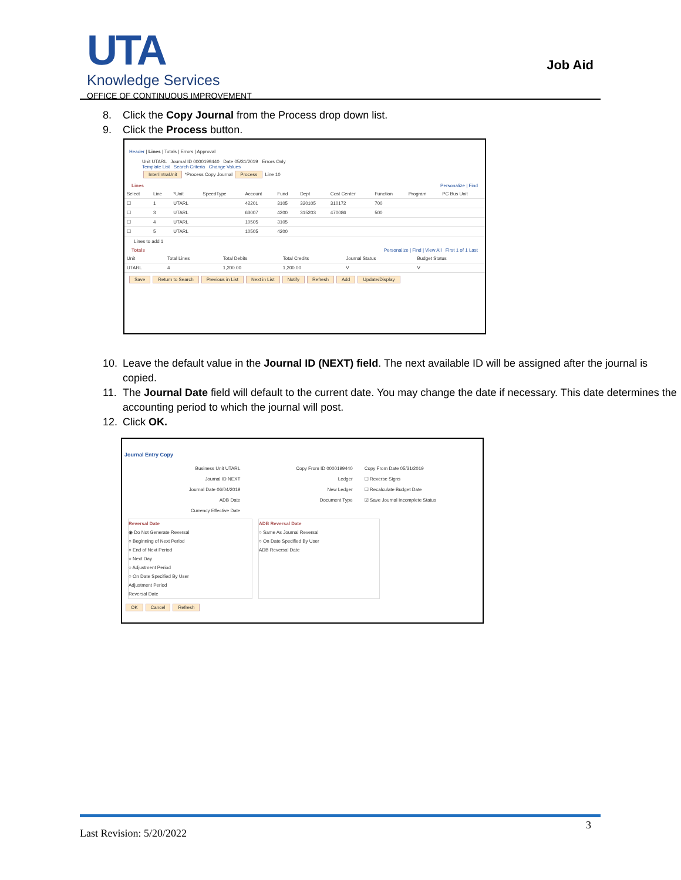UTA
Knowledge Services
OFFICE OF CONTINUOUS IMPROVEMENT
Job Aid
8. Click the Copy Journal from the Process drop down list.
9. Click the Process button.
Header | Lines | Totals | Errors | Approval
Unit UTARL Journal ID 0000199440 Date 05/31/2019 Errors Only
Template List Search Criteria Change Values
Inter/IntraUnit *Process Copy Journal Process Line 10
Lines Personalize | Find
| Select | Line | *Unit | SpeedType | Account | Fund | Dept | Cost Center | Function | Program | PC Bus Unit |
| --- | --- | --- | --- | --- | --- | --- | --- | --- | --- | --- |
| ☐ | 1 | UTARL | | 42201 | 3105 | 320105 | 310172 | 700 | | |
| ☐ | 3 | UTARL | | 63007 | 4200 | 315203 | 470086 | 500 | | |
| ☐ | 4 | UTARL | | 10505 | 3105 | | | | | |
| ☐ | 5 | UTARL | | 10505 | 4200 | | | | | |
Lines to add 1
Totals Personalize | Find | View All First 1 of 1 Last
| Unit | Total Lines | Total Debits | Total Credits | Journal Status | Budget Status |
| --- | --- | --- | --- | --- | --- |
| UTARL | 4 | 1,200.00 | 1,200.00 | V | V |
Save Return to Search Previous in List Next in List Notify Refresh Add Update/Display
10. Leave the default value in the Journal ID (NEXT) field. The next available ID will be assigned after the journal is copied.
11. The Journal Date field will default to the current date. You may change the date if necessary. This date determines the accounting period to which the journal will post.
12. Click OK.
Journal Entry Copy
Business Unit UTARL
Journal ID NEXT
Journal Date 06/04/2019
ADB Date
Currency Effective Date
Copy From ID 0000199440
Ledger
New Ledger
Document Type
Copy From Date 05/31/2019
☐ Reverse Signs
☐ Recalculate Budget Date
☑ Save Journal Incomplete Status
Reversal Date
◉ Do Not Generate Reversal
○ Beginning of Next Period
○ End of Next Period
○ Next Day
○ Adjustment Period
○ On Date Specified By User
Adjustment Period
Reversal Date
ADB Reversal Date
○ Same As Journal Reversal
○ On Date Specified By User
ADB Reversal Date
OK Cancel Refresh
Last Revision: 5/20/2022
3